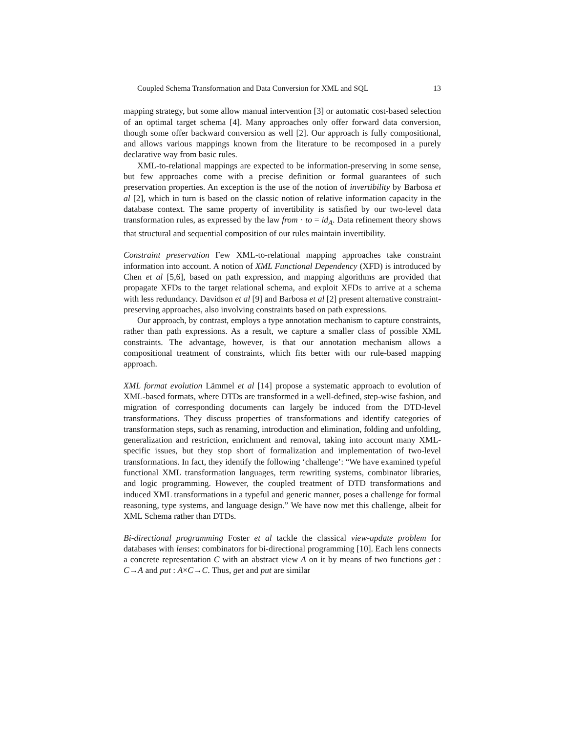Coupled Schema Transformation and Data Conversion for XML and SQL 13
mapping strategy, but some allow manual intervention [3] or automatic cost-based selection of an optimal target schema [4]. Many approaches only offer forward data conversion, though some offer backward conversion as well [2]. Our approach is fully compositional, and allows various mappings known from the literature to be recomposed in a purely declarative way from basic rules.
XML-to-relational mappings are expected to be information-preserving in some sense, but few approaches come with a precise definition or formal guarantees of such preservation properties. An exception is the use of the notion of invertibility by Barbosa et al [2], which in turn is based on the classic notion of relative information capacity in the database context. The same property of invertibility is satisfied by our two-level data transformation rules, as expressed by the law from · to = id<sub>A</sub>. Data refinement theory shows that structural and sequential composition of our rules maintain invertibility.
Constraint preservation Few XML-to-relational mapping approaches take constraint information into account. A notion of XML Functional Dependency (XFD) is introduced by Chen et al [5,6], based on path expression, and mapping algorithms are provided that propagate XFDs to the target relational schema, and exploit XFDs to arrive at a schema with less redundancy. Davidson et al [9] and Barbosa et al [2] present alternative constraint-preserving approaches, also involving constraints based on path expressions.
Our approach, by contrast, employs a type annotation mechanism to capture constraints, rather than path expressions. As a result, we capture a smaller class of possible XML constraints. The advantage, however, is that our annotation mechanism allows a compositional treatment of constraints, which fits better with our rule-based mapping approach.
XML format evolution Lämmel et al [14] propose a systematic approach to evolution of XML-based formats, where DTDs are transformed in a well-defined, step-wise fashion, and migration of corresponding documents can largely be induced from the DTD-level transformations. They discuss properties of transformations and identify categories of transformation steps, such as renaming, introduction and elimination, folding and unfolding, generalization and restriction, enrichment and removal, taking into account many XML-specific issues, but they stop short of formalization and implementation of two-level transformations. In fact, they identify the following ‘challenge’: “We have examined typeful functional XML transformation languages, term rewriting systems, combinator libraries, and logic programming. However, the coupled treatment of DTD transformations and induced XML transformations in a typeful and generic manner, poses a challenge for formal reasoning, type systems, and language design.” We have now met this challenge, albeit for XML Schema rather than DTDs.
Bi-directional programming Foster et al tackle the classical view-update problem for databases with lenses: combinators for bi-directional programming [10]. Each lens connects a concrete representation C with an abstract view A on it by means of two functions get : C→A and put : A×C→C. Thus, get and put are similar